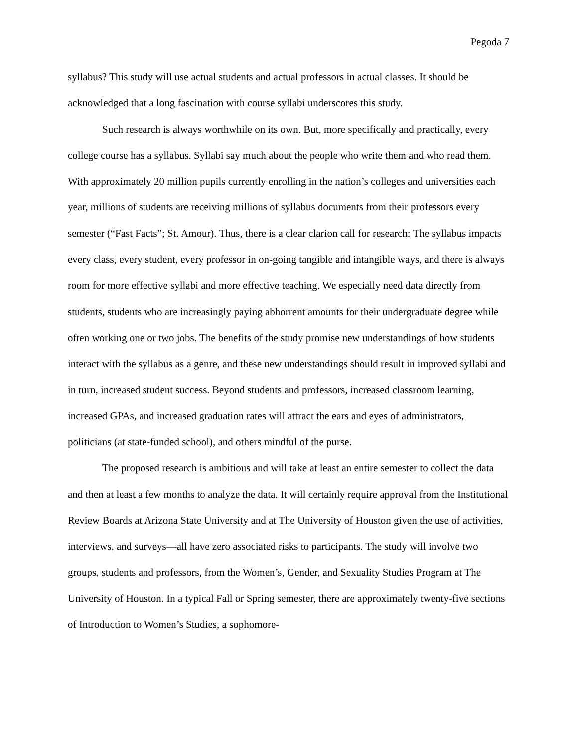Pegoda 7
syllabus? This study will use actual students and actual professors in actual classes. It should be acknowledged that a long fascination with course syllabi underscores this study.
Such research is always worthwhile on its own. But, more specifically and practically, every college course has a syllabus. Syllabi say much about the people who write them and who read them. With approximately 20 million pupils currently enrolling in the nation’s colleges and universities each year, millions of students are receiving millions of syllabus documents from their professors every semester (“Fast Facts”; St. Amour). Thus, there is a clear clarion call for research: The syllabus impacts every class, every student, every professor in on-going tangible and intangible ways, and there is always room for more effective syllabi and more effective teaching. We especially need data directly from students, students who are increasingly paying abhorrent amounts for their undergraduate degree while often working one or two jobs. The benefits of the study promise new understandings of how students interact with the syllabus as a genre, and these new understandings should result in improved syllabi and in turn, increased student success. Beyond students and professors, increased classroom learning, increased GPAs, and increased graduation rates will attract the ears and eyes of administrators, politicians (at state-funded school), and others mindful of the purse.
The proposed research is ambitious and will take at least an entire semester to collect the data and then at least a few months to analyze the data. It will certainly require approval from the Institutional Review Boards at Arizona State University and at The University of Houston given the use of activities, interviews, and surveys—all have zero associated risks to participants. The study will involve two groups, students and professors, from the Women’s, Gender, and Sexuality Studies Program at The University of Houston. In a typical Fall or Spring semester, there are approximately twenty-five sections of Introduction to Women’s Studies, a sophomore-